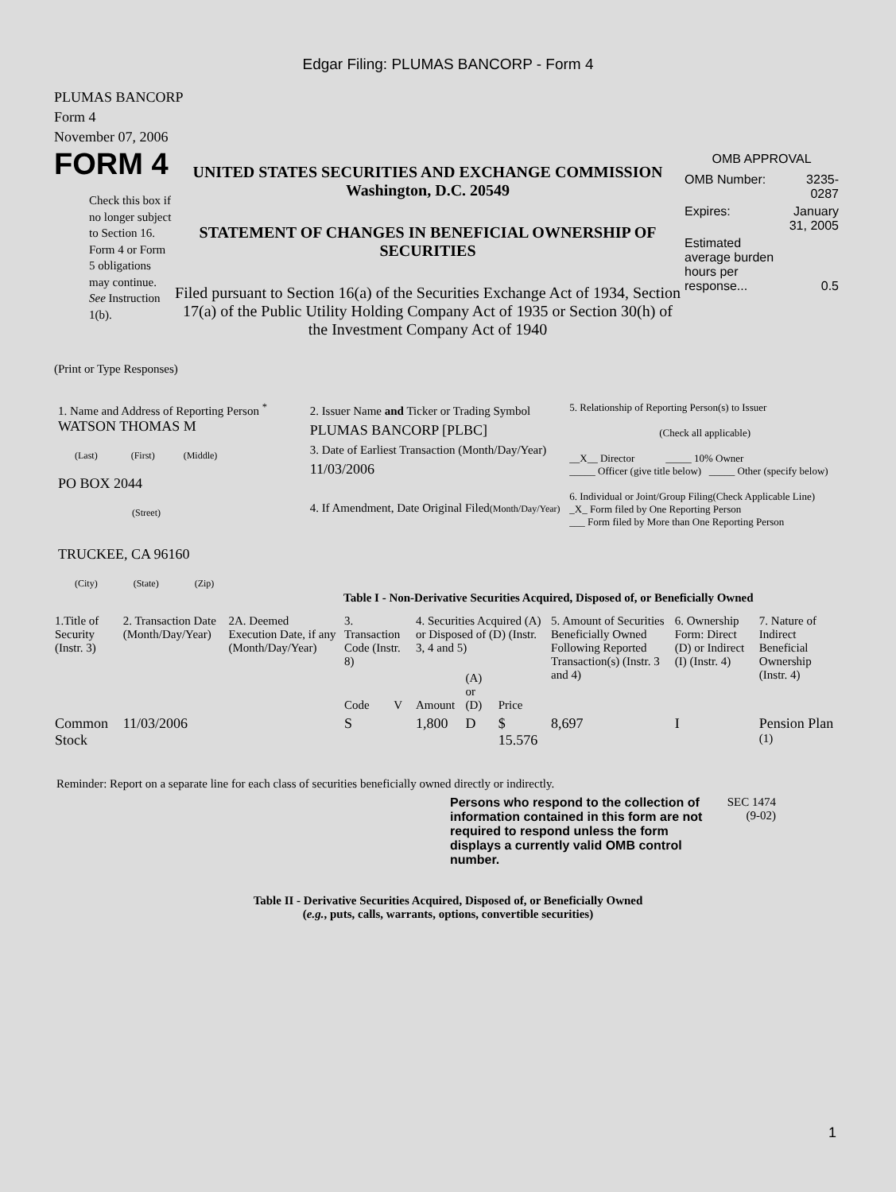Edgar Filing: PLUMAS BANCORP - Form 4
PLUMAS BANCORP
Form 4
November 07, 2006
FORM 4
Check this box if no longer subject to Section 16. Form 4 or Form 5 obligations may continue. See Instruction 1(b).
UNITED STATES SECURITIES AND EXCHANGE COMMISSION
Washington, D.C. 20549
STATEMENT OF CHANGES IN BENEFICIAL OWNERSHIP OF SECURITIES
Filed pursuant to Section 16(a) of the Securities Exchange Act of 1934, Section 17(a) of the Public Utility Holding Company Act of 1935 or Section 30(h) of the Investment Company Act of 1940
OMB APPROVAL
| OMB Number: | 3235-0287 |
| Expires: | January 31, 2005 |
| Estimated average burden hours per response... | 0.5 |
(Print or Type Responses)
| 1. Name and Address of Reporting Person <sup>*</sup> WATSON THOMAS M (Last) (First) (Middle) PO BOX 2044 (Street) TRUCKEE, CA 96160 (City) (State) (Zip) | 2. Issuer Name and Ticker or Trading Symbol PLUMAS BANCORP [PLBC] 3. Date of Earliest Transaction (Month/Day/Year) 11/03/2006 4. If Amendment, Date Original Filed (Month/Day/Year) | 5. Relationship of Reporting Person(s) to Issuer (Check all applicable) __X__ Director _____ 10% Owner _____ Officer (give title below) _____ Other (specify below) 6. Individual or Joint/Group Filing(Check Applicable Line) _X_ Form filed by One Reporting Person ___ Form filed by More than One Reporting Person |
Table I - Non-Derivative Securities Acquired, Disposed of, or Beneficially Owned
| 1.Title of Security (Instr. 3) | 2. Transaction Date (Month/Day/Year) | 2A. Deemed Execution Date, if any (Month/Day/Year) | 3. Transaction Code (Instr. 8) | | 4. Securities Acquired (A) or Disposed of (D) (Instr. 3, 4 and 5) | | | 5. Amount of Securities Beneficially Owned Following Reported Transaction(s) (Instr. 3 and 4) | 6. Ownership Form: Direct (D) or Indirect (I) (Instr. 4) | 7. Nature of Indirect Beneficial Ownership (Instr. 4) |
| --- | --- | --- | --- | --- | --- | --- | --- | --- | --- | --- |
| | | | Code | V | Amount | (A) or (D) | Price | | | |
| Common Stock | 11/03/2006 | | S | | 1,800 | D | $ 15.576 | 8,697 | I | Pension Plan <sup>(1)</sup> |
Reminder: Report on a separate line for each class of securities beneficially owned directly or indirectly.
Persons who respond to the collection of information contained in this form are not required to respond unless the form displays a currently valid OMB control number.
SEC 1474
(9-02)
Table II - Derivative Securities Acquired, Disposed of, or Beneficially Owned
(e.g., puts, calls, warrants, options, convertible securities)
1